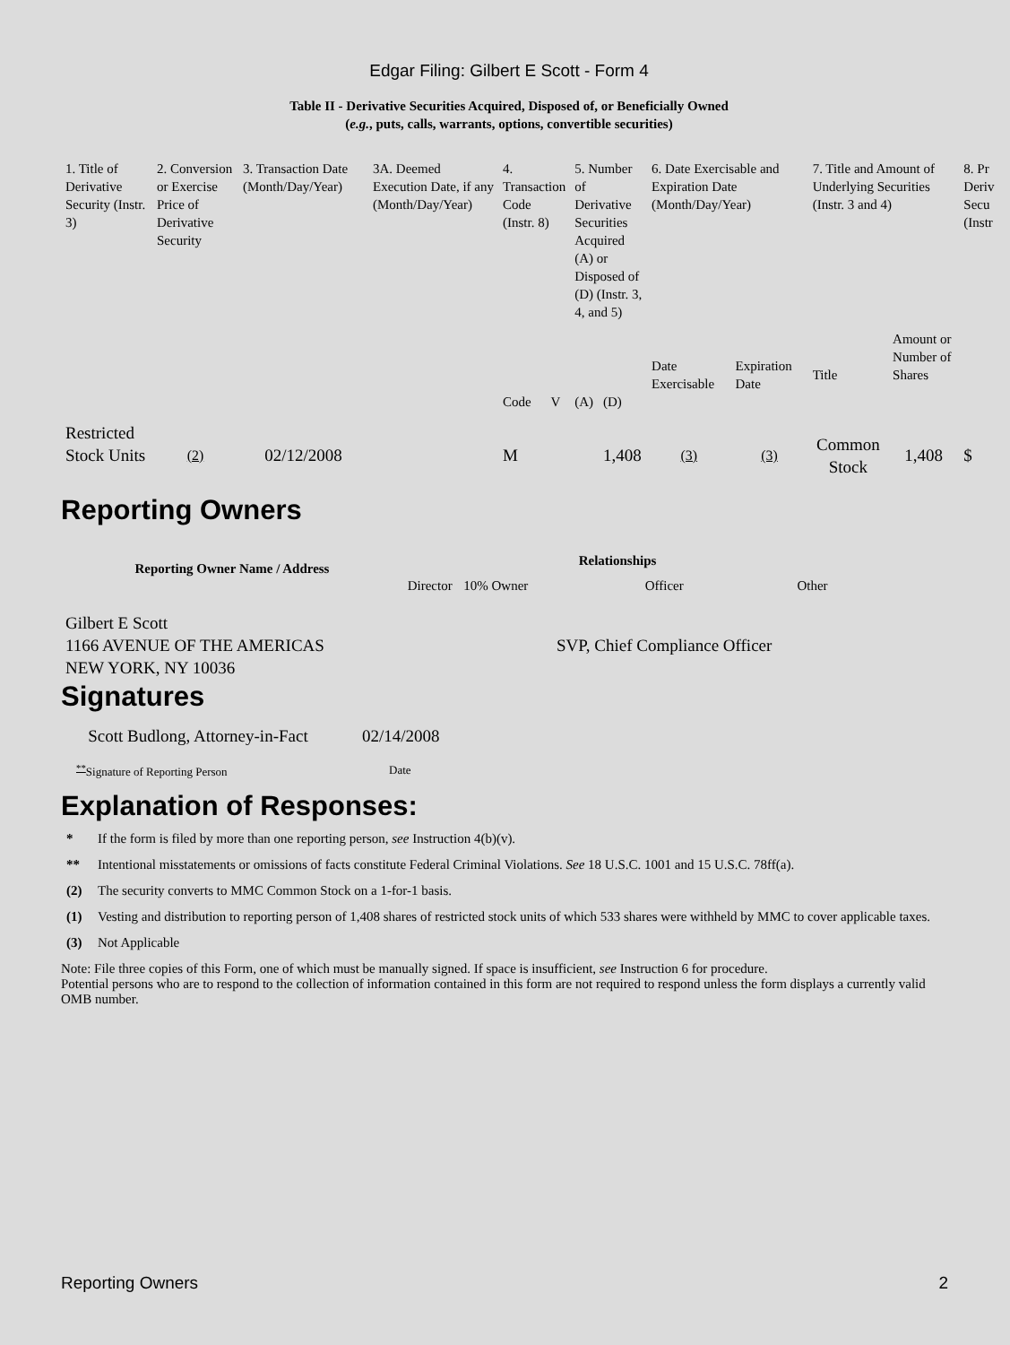Edgar Filing: Gilbert E Scott - Form 4
Table II - Derivative Securities Acquired, Disposed of, or Beneficially Owned
(e.g., puts, calls, warrants, options, convertible securities)
| 1. Title of Derivative Security (Instr. 3) | 2. Conversion or Exercise Price of Derivative Security | 3. Transaction Date (Month/Day/Year) | 3A. Deemed Execution Date, if any (Month/Day/Year) | 4. Transaction Code (Instr. 8) | | 5. Number of Derivative Securities Acquired (A) or Disposed of (D) (Instr. 3, 4, and 5) | | 6. Date Exercisable and Expiration Date (Month/Day/Year) | | 7. Title and Amount of Underlying Securities (Instr. 3 and 4) | | 8. Pr Deriv Secu (Instr |
| | | | | Code | V | (A) | (D) | Date Exercisable | Expiration Date | Title | Amount or Number of Shares | |
| Restricted Stock Units | <sup>(2)</sup> | 02/12/2008 | | M | | | 1,408 | <sup>(3)</sup> | <sup>(3)</sup> | Common Stock | 1,408 | $ |
Reporting Owners
| Reporting Owner Name / Address | Relationships | | | |
| --- | --- | --- | --- | --- |
| | Director | 10% Owner | Officer | Other |
| Gilbert E Scott 1166 AVENUE OF THE AMERICAS NEW YORK, NY 10036 | | | SVP, Chief Compliance Officer | |
Signatures
| Scott Budlong, Attorney-in-Fact | 02/14/2008 |
| <sup>**</sup> Signature of Reporting Person | Date |
Explanation of Responses:
* If the form is filed by more than one reporting person, see Instruction 4(b)(v).
** Intentional misstatements or omissions of facts constitute Federal Criminal Violations. See 18 U.S.C. 1001 and 15 U.S.C. 78ff(a).
(2) The security converts to MMC Common Stock on a 1-for-1 basis.
(1) Vesting and distribution to reporting person of 1,408 shares of restricted stock units of which 533 shares were withheld by MMC to cover applicable taxes.
(3) Not Applicable
Note: File three copies of this Form, one of which must be manually signed. If space is insufficient, see Instruction 6 for procedure.
Potential persons who are to respond to the collection of information contained in this form are not required to respond unless the form displays a currently valid OMB number.
Reporting Owners 2